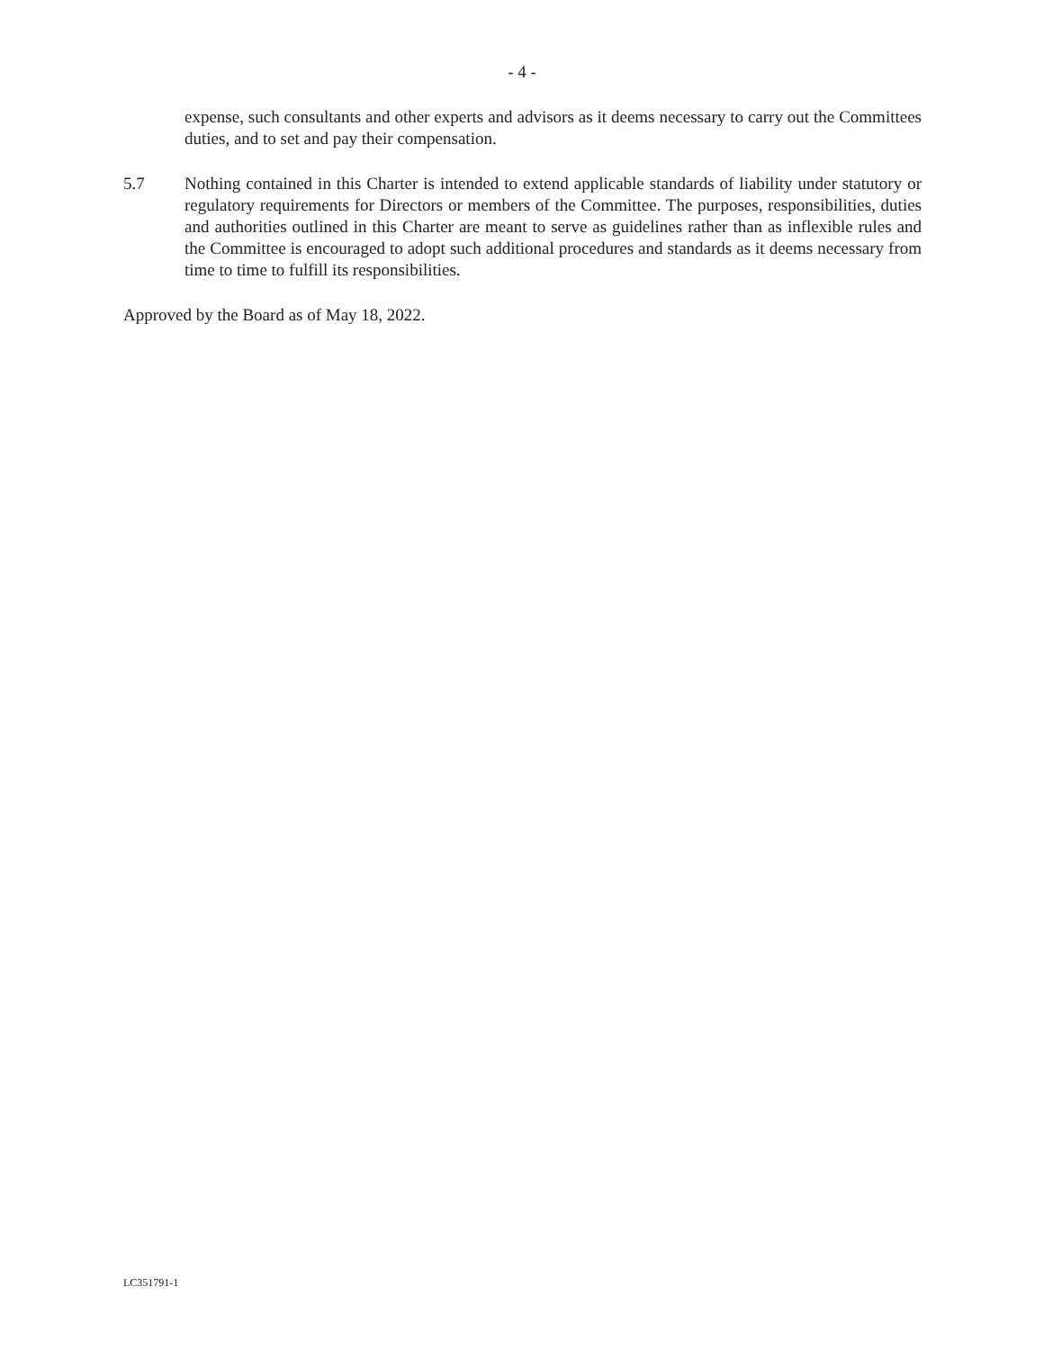- 4 -
expense, such consultants and other experts and advisors as it deems necessary to carry out the Committees duties, and to set and pay their compensation.
5.7 Nothing contained in this Charter is intended to extend applicable standards of liability under statutory or regulatory requirements for Directors or members of the Committee. The purposes, responsibilities, duties and authorities outlined in this Charter are meant to serve as guidelines rather than as inflexible rules and the Committee is encouraged to adopt such additional procedures and standards as it deems necessary from time to time to fulfill its responsibilities.
Approved by the Board as of May 18, 2022.
LC351791-1